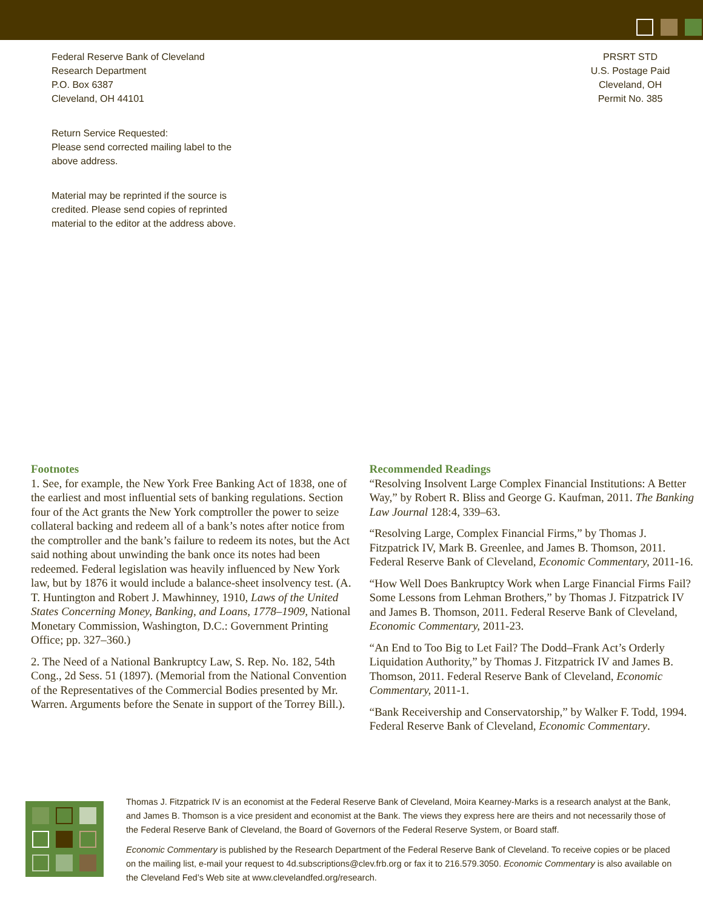Federal Reserve Bank of Cleveland
Research Department
P.O. Box 6387
Cleveland, OH 44101
Return Service Requested:
Please send corrected mailing label to the above address.
Material may be reprinted if the source is credited. Please send copies of reprinted material to the editor at the address above.
PRSRT STD
U.S. Postage Paid
Cleveland, OH
Permit No. 385
Footnotes
1. See, for example, the New York Free Banking Act of 1838, one of the earliest and most influential sets of banking regulations. Section four of the Act grants the New York comptroller the power to seize collateral backing and redeem all of a bank’s notes after notice from the comptroller and the bank’s failure to redeem its notes, but the Act said nothing about unwinding the bank once its notes had been redeemed. Federal legislation was heavily influenced by New York law, but by 1876 it would include a balance-sheet insolvency test. (A. T. Huntington and Robert J. Mawhinney, 1910, Laws of the United States Concerning Money, Banking, and Loans, 1778–1909, National Monetary Commission, Washington, D.C.: Government Printing Office; pp. 327–360.)
2. The Need of a National Bankruptcy Law, S. Rep. No. 182, 54th Cong., 2d Sess. 51 (1897). (Memorial from the National Convention of the Representatives of the Commercial Bodies presented by Mr. Warren. Arguments before the Senate in support of the Torrey Bill.).
Recommended Readings
“Resolving Insolvent Large Complex Financial Institutions: A Better Way,” by Robert R. Bliss and George G. Kaufman, 2011. The Banking Law Journal 128:4, 339–63.
“Resolving Large, Complex Financial Firms,” by Thomas J. Fitzpatrick IV, Mark B. Greenlee, and James B. Thomson, 2011. Federal Reserve Bank of Cleveland, Economic Commentary, 2011-16.
“How Well Does Bankruptcy Work when Large Financial Firms Fail? Some Lessons from Lehman Brothers,” by Thomas J. Fitzpatrick IV and James B. Thomson, 2011. Federal Reserve Bank of Cleveland, Economic Commentary, 2011-23.
“An End to Too Big to Let Fail? The Dodd–Frank Act’s Orderly Liquidation Authority,” by Thomas J. Fitzpatrick IV and James B. Thomson, 2011. Federal Reserve Bank of Cleveland, Economic Commentary, 2011-1.
“Bank Receivership and Conservatorship,” by Walker F. Todd, 1994. Federal Reserve Bank of Cleveland, Economic Commentary.
Thomas J. Fitzpatrick IV is an economist at the Federal Reserve Bank of Cleveland, Moira Kearney-Marks is a research analyst at the Bank, and James B. Thomson is a vice president and economist at the Bank. The views they express here are theirs and not necessarily those of the Federal Reserve Bank of Cleveland, the Board of Governors of the Federal Reserve System, or Board staff.
Economic Commentary is published by the Research Department of the Federal Reserve Bank of Cleveland. To receive copies or be placed on the mailing list, e-mail your request to 4d.subscriptions@clev.frb.org or fax it to 216.579.3050. Economic Commentary is also available on the Cleveland Fed’s Web site at www.clevelandfed.org/research.